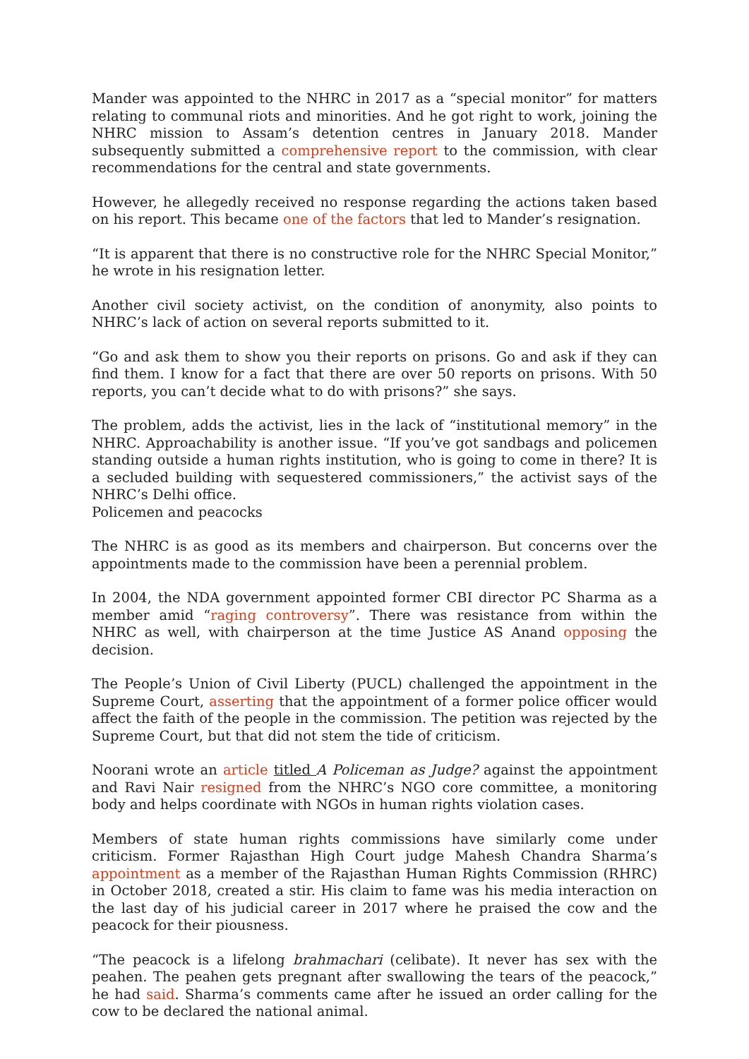Mander was appointed to the NHRC in 2017 as a “special monitor” for matters relating to communal riots and minorities. And he got right to work, joining the NHRC mission to Assam’s detention centres in January 2018. Mander subsequently submitted a comprehensive report to the commission, with clear recommendations for the central and state governments.
However, he allegedly received no response regarding the actions taken based on his report. This became one of the factors that led to Mander’s resignation.
“It is apparent that there is no constructive role for the NHRC Special Monitor,” he wrote in his resignation letter.
Another civil society activist, on the condition of anonymity, also points to NHRC’s lack of action on several reports submitted to it.
“Go and ask them to show you their reports on prisons. Go and ask if they can find them. I know for a fact that there are over 50 reports on prisons. With 50 reports, you can’t decide what to do with prisons?” she says.
The problem, adds the activist, lies in the lack of “institutional memory” in the NHRC. Approachability is another issue. “If you’ve got sandbags and policemen standing outside a human rights institution, who is going to come in there? It is a secluded building with sequestered commissioners,” the activist says of the NHRC’s Delhi office.
Policemen and peacocks
The NHRC is as good as its members and chairperson. But concerns over the appointments made to the commission have been a perennial problem.
In 2004, the NDA government appointed former CBI director PC Sharma as a member amid “raging controversy”. There was resistance from within the NHRC as well, with chairperson at the time Justice AS Anand opposing the decision.
The People’s Union of Civil Liberty (PUCL) challenged the appointment in the Supreme Court, asserting that the appointment of a former police officer would affect the faith of the people in the commission. The petition was rejected by the Supreme Court, but that did not stem the tide of criticism.
Noorani wrote an article titled A Policeman as Judge? against the appointment and Ravi Nair resigned from the NHRC’s NGO core committee, a monitoring body and helps coordinate with NGOs in human rights violation cases.
Members of state human rights commissions have similarly come under criticism. Former Rajasthan High Court judge Mahesh Chandra Sharma’s appointment as a member of the Rajasthan Human Rights Commission (RHRC) in October 2018, created a stir. His claim to fame was his media interaction on the last day of his judicial career in 2017 where he praised the cow and the peacock for their piousness.
“The peacock is a lifelong brahmachari (celibate). It never has sex with the peahen. The peahen gets pregnant after swallowing the tears of the peacock,” he had said. Sharma’s comments came after he issued an order calling for the cow to be declared the national animal.